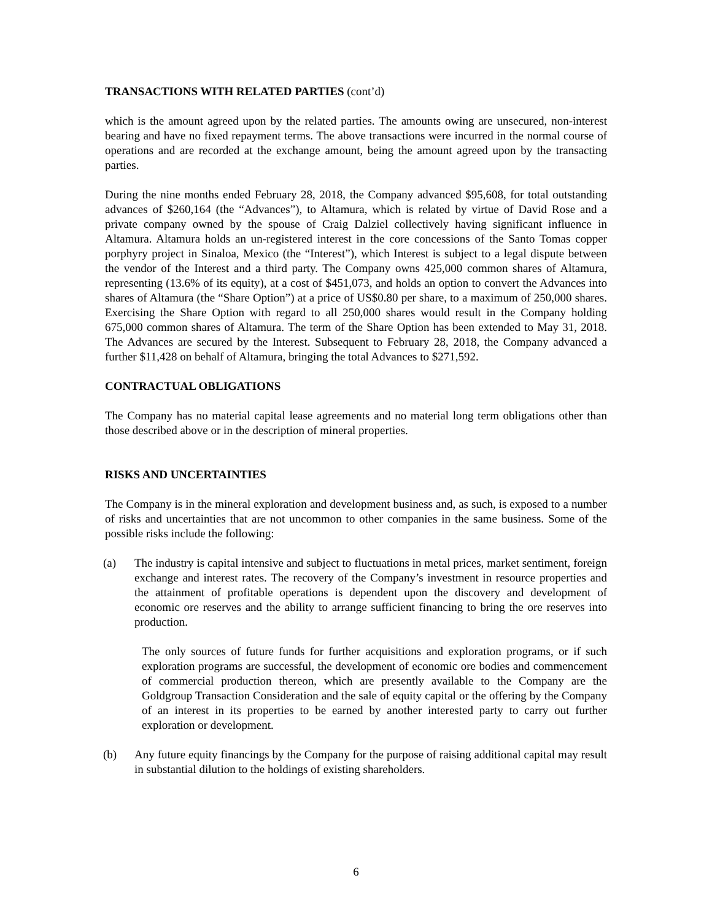TRANSACTIONS WITH RELATED PARTIES (cont’d)
which is the amount agreed upon by the related parties. The amounts owing are unsecured, non-interest bearing and have no fixed repayment terms. The above transactions were incurred in the normal course of operations and are recorded at the exchange amount, being the amount agreed upon by the transacting parties.
During the nine months ended February 28, 2018, the Company advanced $95,608, for total outstanding advances of $260,164 (the “Advances”), to Altamura, which is related by virtue of David Rose and a private company owned by the spouse of Craig Dalziel collectively having significant influence in Altamura. Altamura holds an un-registered interest in the core concessions of the Santo Tomas copper porphyry project in Sinaloa, Mexico (the “Interest”), which Interest is subject to a legal dispute between the vendor of the Interest and a third party. The Company owns 425,000 common shares of Altamura, representing (13.6% of its equity), at a cost of $451,073, and holds an option to convert the Advances into shares of Altamura (the “Share Option”) at a price of US$0.80 per share, to a maximum of 250,000 shares. Exercising the Share Option with regard to all 250,000 shares would result in the Company holding 675,000 common shares of Altamura. The term of the Share Option has been extended to May 31, 2018. The Advances are secured by the Interest. Subsequent to February 28, 2018, the Company advanced a further $11,428 on behalf of Altamura, bringing the total Advances to $271,592.
CONTRACTUAL OBLIGATIONS
The Company has no material capital lease agreements and no material long term obligations other than those described above or in the description of mineral properties.
RISKS AND UNCERTAINTIES
The Company is in the mineral exploration and development business and, as such, is exposed to a number of risks and uncertainties that are not uncommon to other companies in the same business. Some of the possible risks include the following:
(a) The industry is capital intensive and subject to fluctuations in metal prices, market sentiment, foreign exchange and interest rates. The recovery of the Company’s investment in resource properties and the attainment of profitable operations is dependent upon the discovery and development of economic ore reserves and the ability to arrange sufficient financing to bring the ore reserves into production.
The only sources of future funds for further acquisitions and exploration programs, or if such exploration programs are successful, the development of economic ore bodies and commencement of commercial production thereon, which are presently available to the Company are the Goldgroup Transaction Consideration and the sale of equity capital or the offering by the Company of an interest in its properties to be earned by another interested party to carry out further exploration or development.
(b) Any future equity financings by the Company for the purpose of raising additional capital may result in substantial dilution to the holdings of existing shareholders.
6